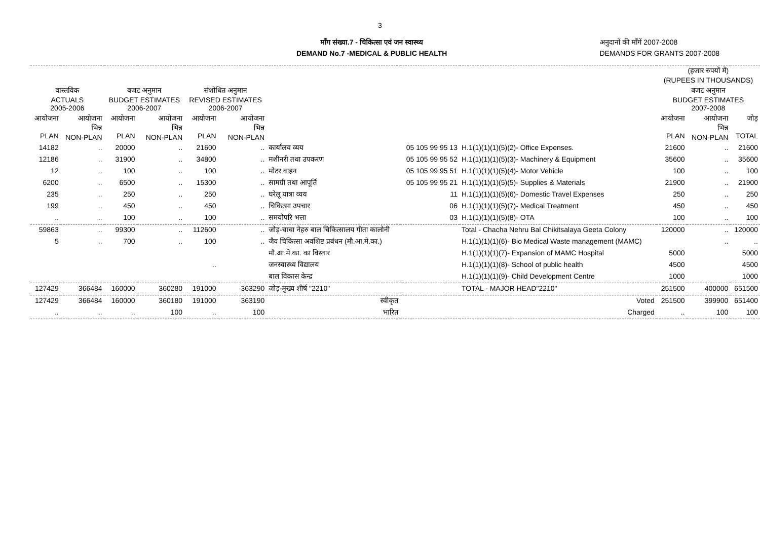3
माँग संख्या.7 - चिकित्सा एवं जन स्वास्थ्य
DEMAND No.7 -MEDICAL & PUBLIC HEALTH
अनुदानों की माँगें 2007-2008
DEMANDS FOR GRANTS 2007-2008
| | | | | | | | | | (हजार रुपयों में) (RUPEES IN THOUSANDS) | | |
| --- | --- | --- | --- | --- | --- | --- | --- | --- | --- | --- | --- |
| वास्तविक ACTUALS 2005-2006 | | बजट अनुमान BUDGET ESTIMATES 2006-2007 | | संशोधित अनुमान REVISED ESTIMATES 2006-2007 | | | | | बजट अनुमान BUDGET ESTIMATES 2007-2008 | | |
| आयोजना PLAN | आयोजना भिन्न NON-PLAN | आयोजना PLAN | आयोजना भिन्न NON-PLAN | आयोजना PLAN | आयोजना भिन्न NON-PLAN | | | | आयोजना PLAN | आयोजना भिन्न NON-PLAN | जोड़ TOTAL |
| 14182 | .. | 20000 | .. | 21600 | .. | कार्यालय व्यय | 05 105 99 95 13 | H.1(1)(1)(1)(5)(2)- Office Expenses. | 21600 | .. | 21600 |
| 12186 | .. | 31900 | .. | 34800 | .. | मशीनरी तथा उपकरण | 05 105 99 95 52 | H.1(1)(1)(1)(5)(3)- Machinery & Equipment | 35600 | .. | 35600 |
| 12 | .. | 100 | .. | 100 | .. | मोटर वाहन | 05 105 99 95 51 | H.1(1)(1)(1)(5)(4)- Motor Vehicle | 100 | .. | 100 |
| 6200 | .. | 6500 | .. | 15300 | .. | सामग्री तथा आपूर्ति | 05 105 99 95 21 | H.1(1)(1)(1)(5)(5)- Supplies & Materials | 21900 | .. | 21900 |
| 235 | .. | 250 | .. | 250 | .. | घरेलू यात्रा व्यय | 11 | H.1(1)(1)(1)(5)(6)- Domestic Travel Expenses | 250 | .. | 250 |
| 199 | .. | 450 | .. | 450 | .. | चिकित्सा उपचार | 06 | H.1(1)(1)(1)(5)(7)- Medical Treatment | 450 | .. | 450 |
| .. | .. | 100 | .. | 100 | .. | समयोपरि भत्ता | 03 | H.1(1)(1)(1)(5)(8)- OTA | 100 | .. | 100 |
| 59863 | .. | 99300 | .. | 112600 | .. | जोड़-चाचा नेहरु बाल चिकित्सालय गीता कालोनी | | Total - Chacha Nehru Bal Chikitsalaya Geeta Colony | 120000 | .. | 120000 |
| 5 | .. | 700 | .. | 100 | .. | जैव चिकित्सा अवशिष्ट प्रबंधन (मौ.आ.मे.का.) | | H.1(1)(1)(1)(6)- Bio Medical Waste management (MAMC) | | .. | .. |
| | | | | | | मौ.आ.मे.का. का विस्तार | | H.1(1)(1)(1)(7)- Expansion of MAMC Hospital | 5000 | | 5000 |
| | | | | .. | | जनस्वास्थ्य विद्यालय | | H.1(1)(1)(1)(8)- School of public health | 4500 | | 4500 |
| | | | | | | बाल विकास केन्द्र | | H.1(1)(1)(1)(9)- Child Development Centre | 1000 | | 1000 |
| 127429 | 366484 | 160000 | 360280 | 191000 | 363290 | जोड़-मुख्य शीर्ष "2210" | | TOTAL - MAJOR HEAD"2210" | 251500 | 400000 | 651500 |
| 127429 | 366484 | 160000 | 360180 | 191000 | 363190 | स्वीकृत | | Voted | 251500 | 399900 | 651400 |
| .. | .. | .. | 100 | .. | 100 | भारित | | Charged | .. | 100 | 100 |